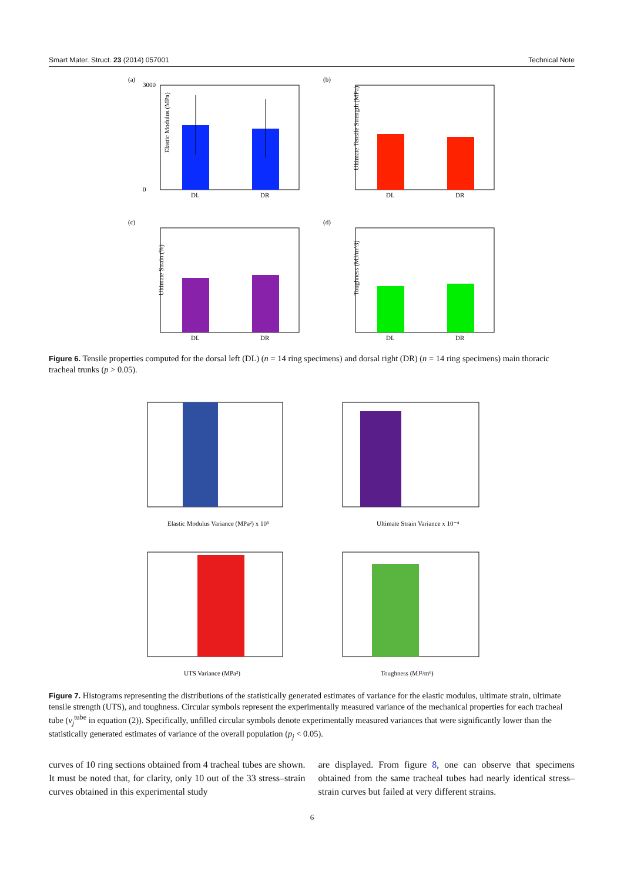Smart Mater. Struct. 23 (2014) 057001 Technical Note
(a)
Elastic Modulus (MPa)
3000
0
DL
DR
(b)
Ultimate Tensile Strength (MPa)
DL
DR
(c)
Ultimate Strain (%)
DL
DR
(d)
Toughness (MJ/m^3)
DL
DR
Figure 6. Tensile properties computed for the dorsal left (DL) (n = 14 ring specimens) and dorsal right (DR) (n = 14 ring specimens) main thoracic tracheal trunks (p > 0.05).
Elastic Modulus Variance (MPa²) x 10⁵
Ultimate Strain Variance x 10⁻⁴
UTS Variance (MPa²)
Toughness (MJ²/m⁶)
Figure 7. Histograms representing the distributions of the statistically generated estimates of variance for the elastic modulus, ultimate strain, ultimate tensile strength (UTS), and toughness. Circular symbols represent the experimentally measured variance of the mechanical properties for each tracheal tube (v<sub>j</sub><sup>tube</sup> in equation (2)). Specifically, unfilled circular symbols denote experimentally measured variances that were significantly lower than the statistically generated estimates of variance of the overall population (p<sub>j</sub> < 0.05).
curves of 10 ring sections obtained from 4 tracheal tubes are shown. It must be noted that, for clarity, only 10 out of the 33 stress–strain curves obtained in this experimental study
are displayed. From figure 8, one can observe that specimens obtained from the same tracheal tubes had nearly identical stress–strain curves but failed at very different strains.
6